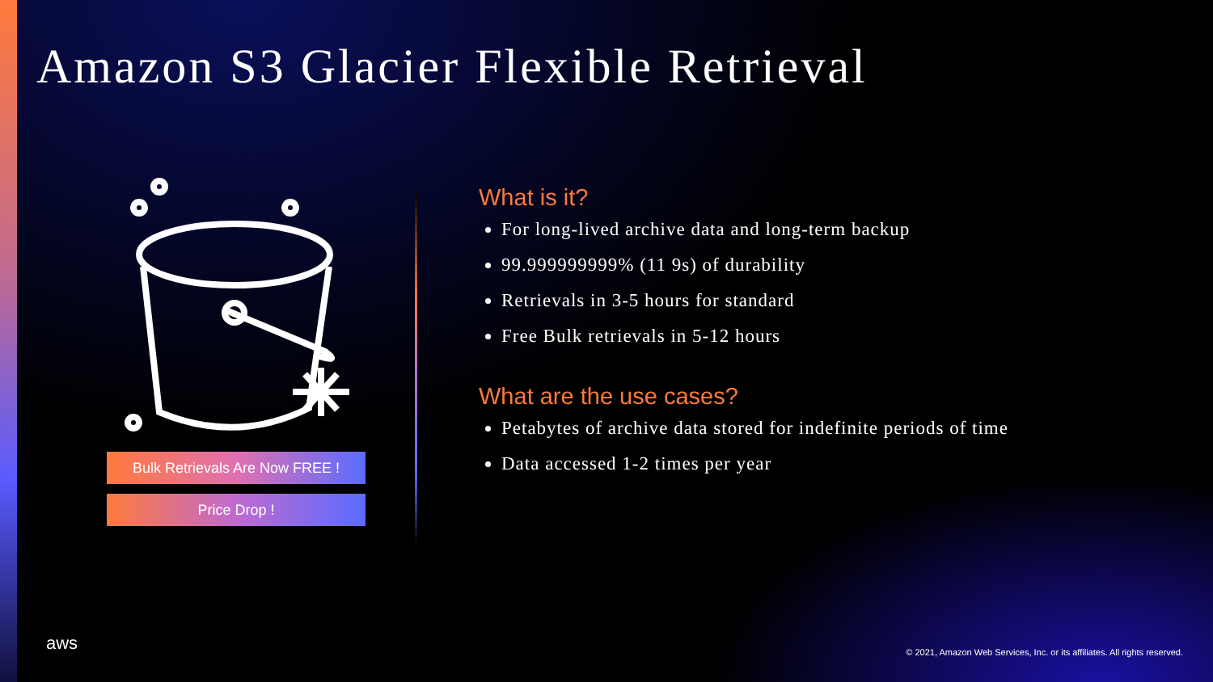Amazon S3 Glacier Flexible Retrieval
Bulk Retrievals Are Now FREE !
Price Drop !
What is it?
For long-lived archive data and long-term backup
99.999999999% (11 9s) of durability
Retrievals in 3-5 hours for standard
Free Bulk retrievals in 5-12 hours
What are the use cases?
Petabytes of archive data stored for indefinite periods of time
Data accessed 1-2 times per year
aws
© 2021, Amazon Web Services, Inc. or its affiliates. All rights reserved.